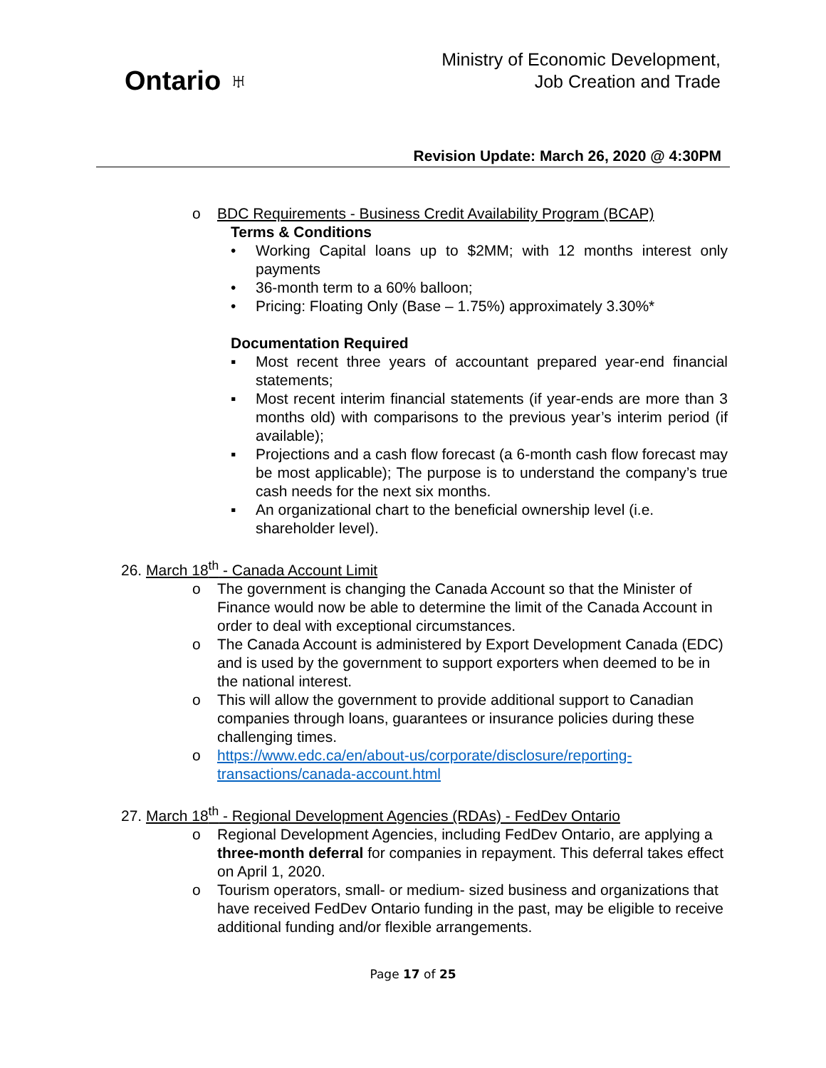Ontario ♅
Ministry of Economic Development,
Job Creation and Trade
Revision Update: March 26, 2020 @ 4:30PM
o BDC Requirements - Business Credit Availability Program (BCAP)
Terms & Conditions
• Working Capital loans up to $2MM; with 12 months interest only payments
• 36-month term to a 60% balloon;
• Pricing: Floating Only (Base – 1.75%) approximately 3.30%*
Documentation Required
▪ Most recent three years of accountant prepared year-end financial statements;
▪ Most recent interim financial statements (if year-ends are more than 3 months old) with comparisons to the previous year’s interim period (if available);
▪ Projections and a cash flow forecast (a 6-month cash flow forecast may be most applicable); The purpose is to understand the company’s true cash needs for the next six months.
▪ An organizational chart to the beneficial ownership level (i.e. shareholder level).
26. March 18<sup>th</sup> - Canada Account Limit
o The government is changing the Canada Account so that the Minister of Finance would now be able to determine the limit of the Canada Account in order to deal with exceptional circumstances.
o The Canada Account is administered by Export Development Canada (EDC) and is used by the government to support exporters when deemed to be in the national interest.
o This will allow the government to provide additional support to Canadian companies through loans, guarantees or insurance policies during these challenging times.
o https://www.edc.ca/en/about-us/corporate/disclosure/reporting-transactions/canada-account.html
27. March 18<sup>th</sup> - Regional Development Agencies (RDAs) - FedDev Ontario
o Regional Development Agencies, including FedDev Ontario, are applying a three-month deferral for companies in repayment. This deferral takes effect on April 1, 2020.
o Tourism operators, small- or medium- sized business and organizations that have received FedDev Ontario funding in the past, may be eligible to receive additional funding and/or flexible arrangements.
Page 17 of 25